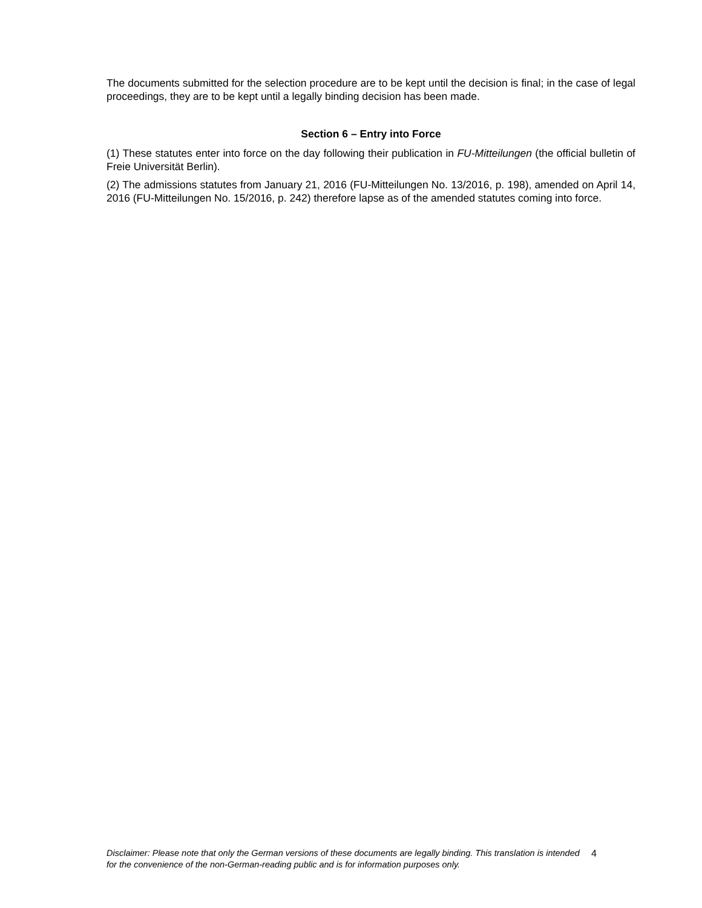The documents submitted for the selection procedure are to be kept until the decision is final; in the case of legal proceedings, they are to be kept until a legally binding decision has been made.
Section 6 – Entry into Force
(1) These statutes enter into force on the day following their publication in FU-Mitteilungen (the official bulletin of Freie Universität Berlin).
(2) The admissions statutes from January 21, 2016 (FU-Mitteilungen No. 13/2016, p. 198), amended on April 14, 2016 (FU-Mitteilungen No. 15/2016, p. 242) therefore lapse as of the amended statutes coming into force.
Disclaimer: Please note that only the German versions of these documents are legally binding. This translation is intended for the convenience of the non-German-reading public and is for information purposes only.
4